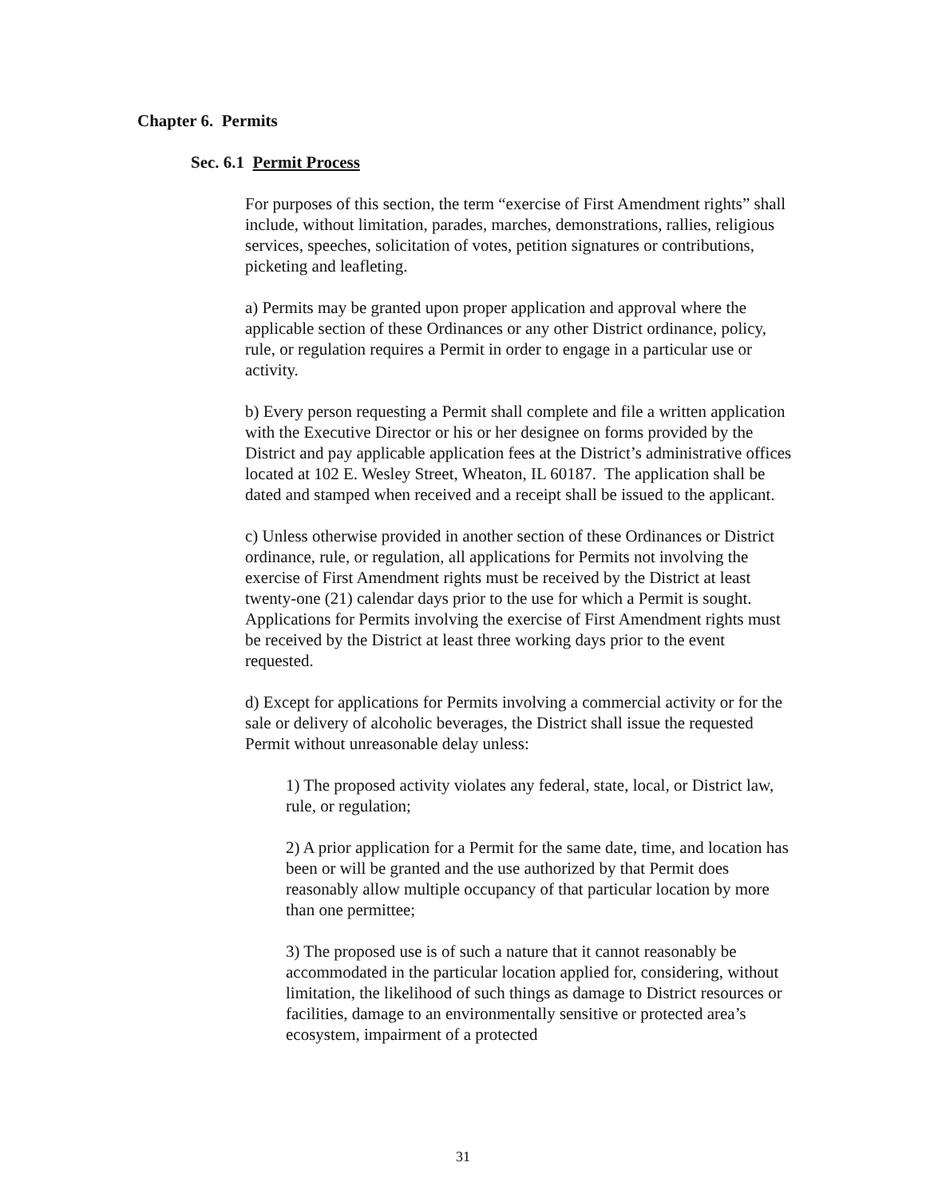Chapter 6. Permits
Sec. 6.1 Permit Process
For purposes of this section, the term “exercise of First Amendment rights” shall include, without limitation, parades, marches, demonstrations, rallies, religious services, speeches, solicitation of votes, petition signatures or contributions, picketing and leafleting.
a) Permits may be granted upon proper application and approval where the applicable section of these Ordinances or any other District ordinance, policy, rule, or regulation requires a Permit in order to engage in a particular use or activity.
b) Every person requesting a Permit shall complete and file a written application with the Executive Director or his or her designee on forms provided by the District and pay applicable application fees at the District’s administrative offices located at 102 E. Wesley Street, Wheaton, IL 60187. The application shall be dated and stamped when received and a receipt shall be issued to the applicant.
c) Unless otherwise provided in another section of these Ordinances or District ordinance, rule, or regulation, all applications for Permits not involving the exercise of First Amendment rights must be received by the District at least twenty-one (21) calendar days prior to the use for which a Permit is sought. Applications for Permits involving the exercise of First Amendment rights must be received by the District at least three working days prior to the event requested.
d) Except for applications for Permits involving a commercial activity or for the sale or delivery of alcoholic beverages, the District shall issue the requested Permit without unreasonable delay unless:
1) The proposed activity violates any federal, state, local, or District law, rule, or regulation;
2) A prior application for a Permit for the same date, time, and location has been or will be granted and the use authorized by that Permit does reasonably allow multiple occupancy of that particular location by more than one permittee;
3) The proposed use is of such a nature that it cannot reasonably be accommodated in the particular location applied for, considering, without limitation, the likelihood of such things as damage to District resources or facilities, damage to an environmentally sensitive or protected area’s ecosystem, impairment of a protected
31